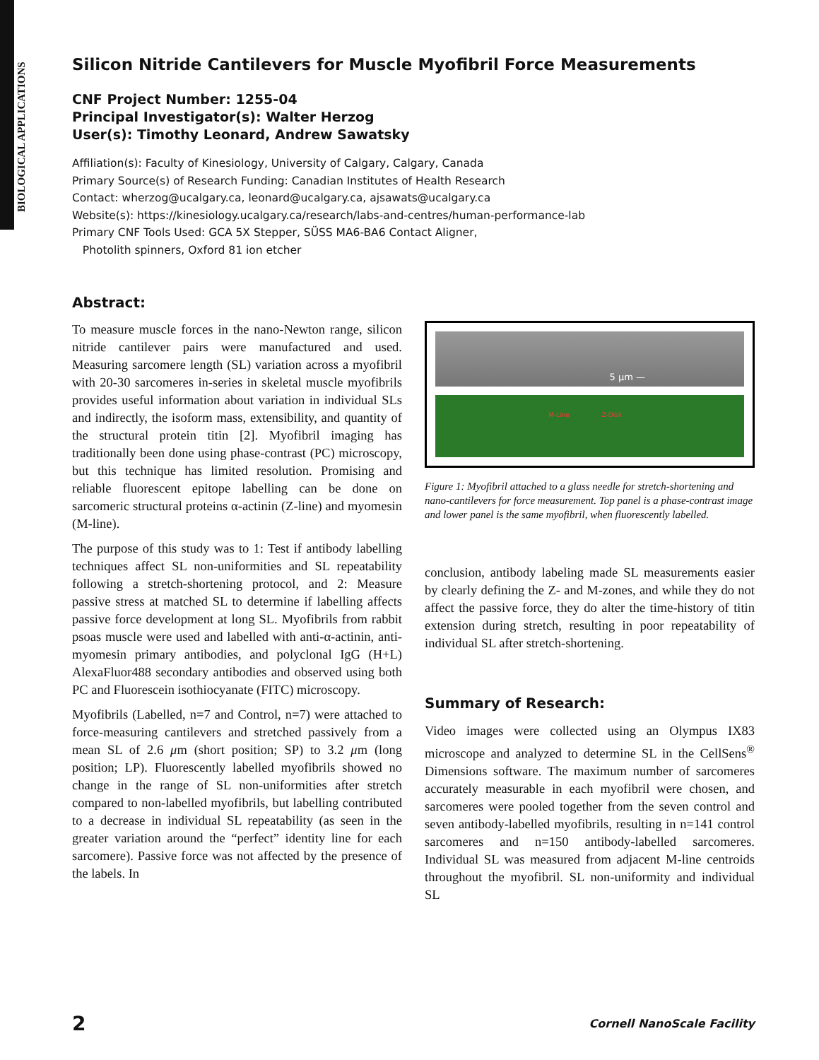BIOLOGICAL APPLICATIONS
Silicon Nitride Cantilevers for Muscle Myofibril Force Measurements
CNF Project Number: 1255-04
Principal Investigator(s): Walter Herzog
User(s): Timothy Leonard, Andrew Sawatsky
Affiliation(s): Faculty of Kinesiology, University of Calgary, Calgary, Canada
Primary Source(s) of Research Funding: Canadian Institutes of Health Research
Contact: wherzog@ucalgary.ca, leonard@ucalgary.ca, ajsawats@ucalgary.ca
Website(s): https://kinesiology.ucalgary.ca/research/labs-and-centres/human-performance-lab
Primary CNF Tools Used: GCA 5X Stepper, SÜSS MA6-BA6 Contact Aligner,
Photolith spinners, Oxford 81 ion etcher
Abstract:
To measure muscle forces in the nano-Newton range, silicon nitride cantilever pairs were manufactured and used. Measuring sarcomere length (SL) variation across a myofibril with 20-30 sarcomeres in-series in skeletal muscle myofibrils provides useful information about variation in individual SLs and indirectly, the isoform mass, extensibility, and quantity of the structural protein titin [2]. Myofibril imaging has traditionally been done using phase-contrast (PC) microscopy, but this technique has limited resolution. Promising and reliable fluorescent epitope labelling can be done on sarcomeric structural proteins α-actinin (Z-line) and myomesin (M-line).
The purpose of this study was to 1: Test if antibody labelling techniques affect SL non-uniformities and SL repeatability following a stretch-shortening protocol, and 2: Measure passive stress at matched SL to determine if labelling affects passive force development at long SL. Myofibrils from rabbit psoas muscle were used and labelled with anti-α-actinin, anti-myomesin primary antibodies, and polyclonal IgG (H+L) AlexaFluor488 secondary antibodies and observed using both PC and Fluorescein isothiocyanate (FITC) microscopy.
Myofibrils (Labelled, n=7 and Control, n=7) were attached to force-measuring cantilevers and stretched passively from a mean SL of 2.6 μm (short position; SP) to 3.2 μm (long position; LP). Fluorescently labelled myofibrils showed no change in the range of SL non-uniformities after stretch compared to non-labelled myofibrils, but labelling contributed to a decrease in individual SL repeatability (as seen in the greater variation around the “perfect” identity line for each sarcomere). Passive force was not affected by the presence of the labels. In
5 µm —
M-Line Z-Disk
Figure 1: Myofibril attached to a glass needle for stretch-shortening and nano-cantilevers for force measurement. Top panel is a phase-contrast image and lower panel is the same myofibril, when fluorescently labelled.
conclusion, antibody labeling made SL measurements easier by clearly defining the Z- and M-zones, and while they do not affect the passive force, they do alter the time-history of titin extension during stretch, resulting in poor repeatability of individual SL after stretch-shortening.
Summary of Research:
Video images were collected using an Olympus IX83 microscope and analyzed to determine SL in the CellSens<sup>®</sup> Dimensions software. The maximum number of sarcomeres accurately measurable in each myofibril were chosen, and sarcomeres were pooled together from the seven control and seven antibody-labelled myofibrils, resulting in n=141 control sarcomeres and n=150 antibody-labelled sarcomeres. Individual SL was measured from adjacent M-line centroids throughout the myofibril. SL non-uniformity and individual SL
2 Cornell NanoScale Facility